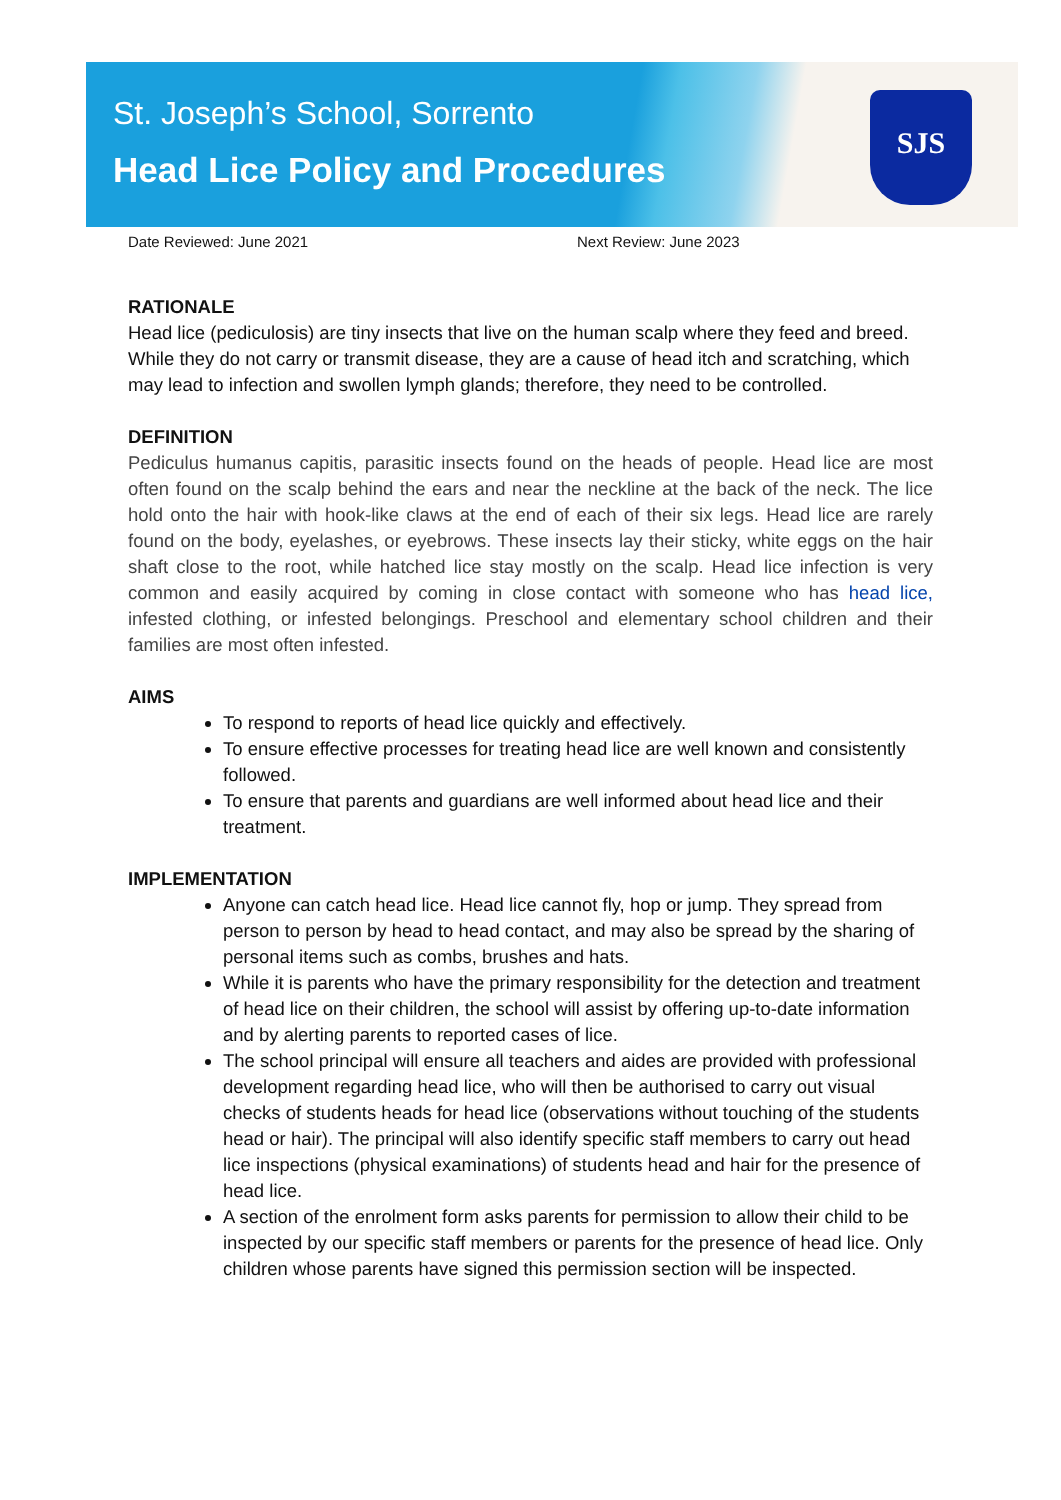St. Joseph’s School, Sorrento
Head Lice Policy and Procedures
SJS
Date Reviewed: June 2021 Next Review: June 2023
RATIONALE
Head lice (pediculosis) are tiny insects that live on the human scalp where they feed and breed. While they do not carry or transmit disease, they are a cause of head itch and scratching, which may lead to infection and swollen lymph glands; therefore, they need to be controlled.
DEFINITION
Pediculus humanus capitis, parasitic insects found on the heads of people. Head lice are most often found on the scalp behind the ears and near the neckline at the back of the neck. The lice hold onto the hair with hook-like claws at the end of each of their six legs. Head lice are rarely found on the body, eyelashes, or eyebrows. These insects lay their sticky, white eggs on the hair shaft close to the root, while hatched lice stay mostly on the scalp. Head lice infection is very common and easily acquired by coming in close contact with someone who has head lice, infested clothing, or infested belongings. Preschool and elementary school children and their families are most often infested.
AIMS
To respond to reports of head lice quickly and effectively.
To ensure effective processes for treating head lice are well known and consistently followed.
To ensure that parents and guardians are well informed about head lice and their treatment.
IMPLEMENTATION
Anyone can catch head lice. Head lice cannot fly, hop or jump. They spread from person to person by head to head contact, and may also be spread by the sharing of personal items such as combs, brushes and hats.
While it is parents who have the primary responsibility for the detection and treatment of head lice on their children, the school will assist by offering up-to-date information and by alerting parents to reported cases of lice.
The school principal will ensure all teachers and aides are provided with professional development regarding head lice, who will then be authorised to carry out visual checks of students heads for head lice (observations without touching of the students head or hair). The principal will also identify specific staff members to carry out head lice inspections (physical examinations) of students head and hair for the presence of head lice.
A section of the enrolment form asks parents for permission to allow their child to be inspected by our specific staff members or parents for the presence of head lice. Only children whose parents have signed this permission section will be inspected.